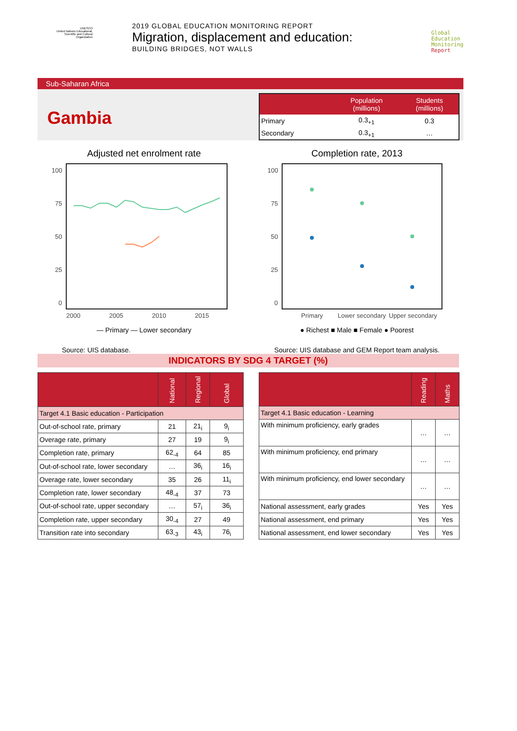UNESCO
United Nations Educational, Scientific and Cultural Organization
2019 GLOBAL EDUCATION MONITORING REPORT
Migration, displacement and education:
BUILDING BRIDGES, NOT WALLS
Global
Education
Monitoring
Report
Sub-Saharan Africa
Gambia
| | Population (millions) | Students (millions) |
| --- | --- | --- |
| Primary | 0.3<sub>+1</sub> | 0.3 |
| Secondary | 0.3<sub>+1</sub> | … |
Adjusted net enrolment rate
100
75
50
25
0
2000
2005
2010
2015
— Primary — Lower secondary
Source: UIS database.
Completion rate, 2013
100
75
50
25
0
Primary
Lower secondary
Upper secondary
● Richest ■ Male ■ Female ● Poorest
Source: UIS database and GEM Report team analysis.
INDICATORS BY SDG 4 TARGET (%)
| | National | Regional | Global |
| --- | --- | --- | --- |
| Target 4.1 Basic education - Participation | | | |
| Out-of-school rate, primary | 21 | 21<sub>i</sub> | 9<sub>i</sub> |
| Overage rate, primary | 27 | 19 | 9<sub>i</sub> |
| Completion rate, primary | 62<sub>-4</sub> | 64 | 85 |
| Out-of-school rate, lower secondary | … | 36<sub>i</sub> | 16<sub>i</sub> |
| Overage rate, lower secondary | 35 | 26 | 11<sub>i</sub> |
| Completion rate, lower secondary | 48<sub>-4</sub> | 37 | 73 |
| Out-of-school rate, upper secondary | … | 57<sub>i</sub> | 36<sub>i</sub> |
| Completion rate, upper secondary | 30<sub>-4</sub> | 27 | 49 |
| Transition rate into secondary | 63<sub>-3</sub> | 43<sub>i</sub> | 76<sub>i</sub> |
| | Reading | Maths |
| --- | --- | --- |
| Target 4.1 Basic education - Learning | | |
| With minimum proficiency, early grades | … | … |
| With minimum proficiency, end primary | … | … |
| With minimum proficiency, end lower secondary | … | … |
| National assessment, early grades | Yes | Yes |
| National assessment, end primary | Yes | Yes |
| National assessment, end lower secondary | Yes | Yes |